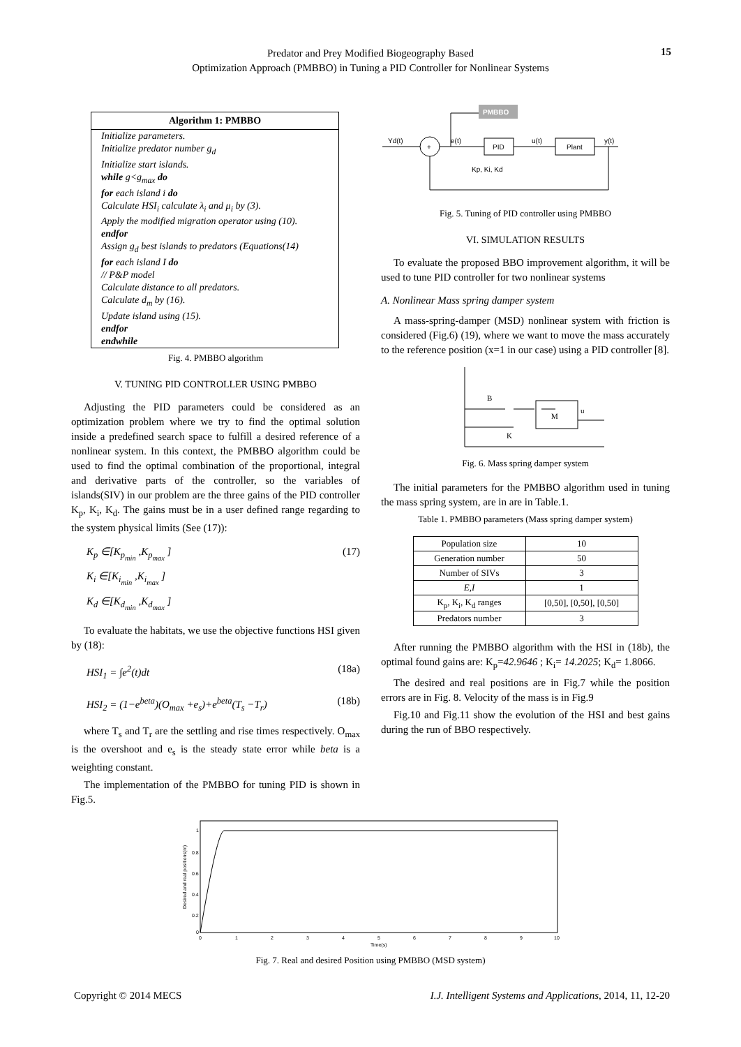Predator and Prey Modified Biogeography Based
Optimization Approach (PMBBO) in Tuning a PID Controller for Nonlinear Systems
15
Algorithm 1: PMBBO
Initialize parameters.
Initialize predator number g<sub>d</sub>
Initialize start islands.
while g<g<sub>max</sub> do
for each island i do
Calculate HSI<sub>i</sub> calculate λ<sub>i</sub> and μ<sub>i</sub> by (3).
Apply the modified migration operator using (10).
endfor
Assign g<sub>d</sub> best islands to predators (Equations(14)
for each island I do
// P&P model
Calculate distance to all predators.
Calculate d<sub>m</sub> by (16).
Update island using (15).
endfor
endwhile
Fig. 4. PMBBO algorithm
V. TUNING PID CONTROLLER USING PMBBO
Adjusting the PID parameters could be considered as an optimization problem where we try to find the optimal solution inside a predefined search space to fulfill a desired reference of a nonlinear system. In this context, the PMBBO algorithm could be used to find the optimal combination of the proportional, integral and derivative parts of the controller, so the variables of islands(SIV) in our problem are the three gains of the PID controller K<sub>p</sub>, K<sub>i</sub>, K<sub>d</sub>. The gains must be in a user defined range regarding to the system physical limits (See (17)):
K<sub>p</sub> ∈[K<sub>p<sub>min</sub></sub> ,K<sub>p<sub>max</sub></sub> ]
K<sub>i</sub> ∈[K<sub>i<sub>min</sub></sub> ,K<sub>i<sub>max</sub></sub> ]
K<sub>d</sub> ∈[K<sub>d<sub>min</sub></sub> ,K<sub>d<sub>max</sub></sub> ] (17)
To evaluate the habitats, we use the objective functions HSI given by (18):
HSI<sub>1</sub> = ∫e<sup>2</sup>(t)dt (18a)
HSI<sub>2</sub> = (1−e<sup>beta</sup>)(O<sub>max</sub> +e<sub>s</sub>)+e<sup>beta</sup>(T<sub>s</sub> −T<sub>r</sub>) (18b)
where T<sub>s</sub> and T<sub>r</sub> are the settling and rise times respectively. O<sub>max</sub> is the overshoot and e<sub>s</sub> is the steady state error while beta is a weighting constant.
The implementation of the PMBBO for tuning PID is shown in Fig.5.
PMBBO
Yd(t)
+
e(t)
PID
u(t)
Plant
y(t)
Kp, Ki, Kd
Fig. 5. Tuning of PID controller using PMBBO
VI. SIMULATION RESULTS
To evaluate the proposed BBO improvement algorithm, it will be used to tune PID controller for two nonlinear systems
A. Nonlinear Mass spring damper system
A mass-spring-damper (MSD) nonlinear system with friction is considered (Fig.6) (19), where we want to move the mass accurately to the reference position (x=1 in our case) using a PID controller [8].
M
B
K
u
Fig. 6. Mass spring damper system
The initial parameters for the PMBBO algorithm used in tuning the mass spring system, are in are in Table.1.
Table 1. PMBBO parameters (Mass spring damper system)
| Population size | 10 |
| Generation number | 50 |
| Number of SIVs | 3 |
| E,I | 1 |
| K<sub>p</sub>, K<sub>i</sub>, K<sub>d</sub> ranges | [0,50], [0,50], [0,50] |
| Predators number | 3 |
After running the PMBBO algorithm with the HSI in (18b), the optimal found gains are: K<sub>p</sub>=42.9646 ; K<sub>i</sub>= 14.2025; K<sub>d</sub>= 1.8066.
The desired and real positions are in Fig.7 while the position errors are in Fig. 8. Velocity of the mass is in Fig.9
Fig.10 and Fig.11 show the evolution of the HSI and best gains during the run of BBO respectively.
1
0.8
0.6
0.4
0.2
0
0
1
2
3
4
5
6
7
8
9
10
Time(s)
Desired and real positions(m)
Fig. 7. Real and desired Position using PMBBO (MSD system)
Copyright © 2014 MECS I.J. Intelligent Systems and Applications, 2014, 11, 12-20